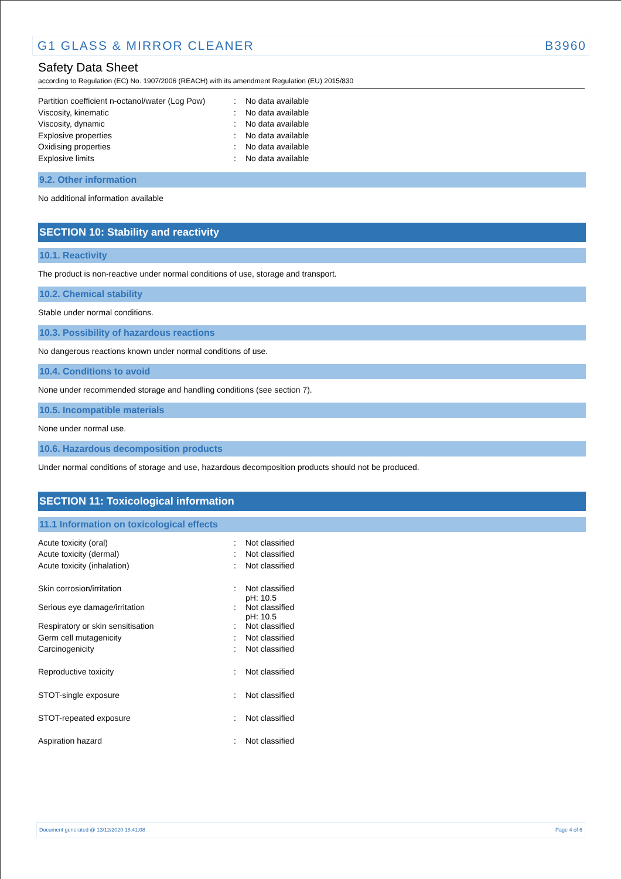G1 GLASS & MIRROR CLEANER B3960
Safety Data Sheet
according to Regulation (EC) No. 1907/2006 (REACH) with its amendment Regulation (EU) 2015/830
| Partition coefficient n-octanol/water (Log Pow) | : | No data available |
| Viscosity, kinematic | : | No data available |
| Viscosity, dynamic | : | No data available |
| Explosive properties | : | No data available |
| Oxidising properties | : | No data available |
| Explosive limits | : | No data available |
9.2. Other information
No additional information available
SECTION 10: Stability and reactivity
10.1. Reactivity
The product is non-reactive under normal conditions of use, storage and transport.
10.2. Chemical stability
Stable under normal conditions.
10.3. Possibility of hazardous reactions
No dangerous reactions known under normal conditions of use.
10.4. Conditions to avoid
None under recommended storage and handling conditions (see section 7).
10.5. Incompatible materials
None under normal use.
10.6. Hazardous decomposition products
Under normal conditions of storage and use, hazardous decomposition products should not be produced.
SECTION 11: Toxicological information
11.1 Information on toxicological effects
| Acute toxicity (oral) | : | Not classified |
| Acute toxicity (dermal) | : | Not classified |
| Acute toxicity (inhalation) | : | Not classified |
| Skin corrosion/irritation | : | Not classified pH: 10.5 |
| Serious eye damage/irritation | : | Not classified pH: 10.5 |
| Respiratory or skin sensitisation | : | Not classified |
| Germ cell mutagenicity | : | Not classified |
| Carcinogenicity | : | Not classified |
| Reproductive toxicity | : | Not classified |
| STOT-single exposure | : | Not classified |
| STOT-repeated exposure | : | Not classified |
| Aspiration hazard | : | Not classified |
Document generated @ 13/12/2020 18:41:08 Page 4 of 6